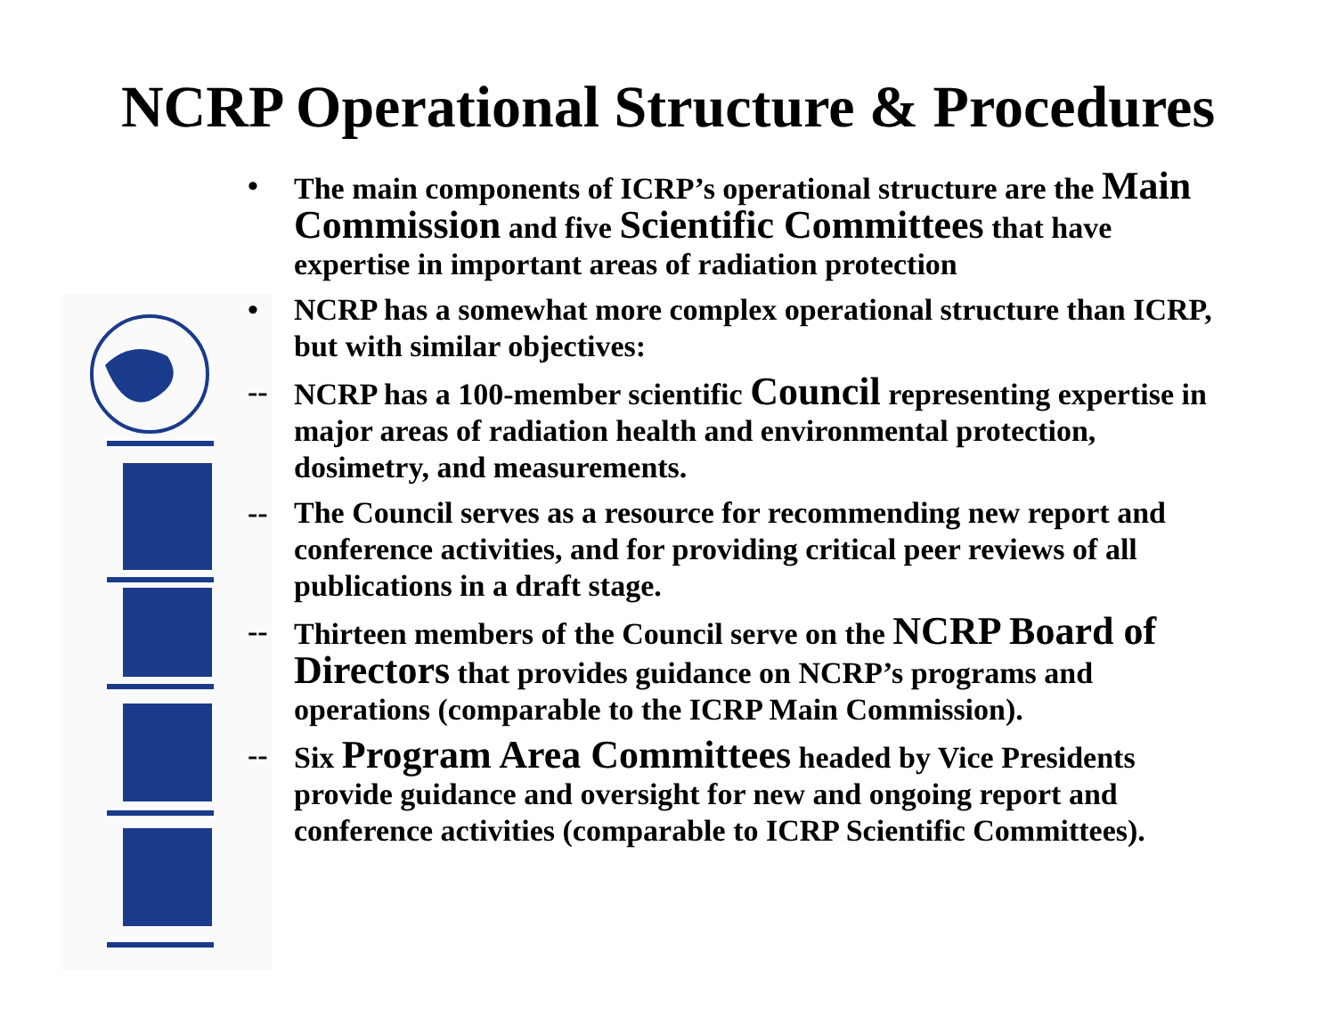NCRP Operational Structure & Procedures
• The main components of ICRP’s operational structure are the Main Commission and five Scientific Committees that have expertise in important areas of radiation protection
• NCRP has a somewhat more complex operational structure than ICRP, but with similar objectives:
-- NCRP has a 100-member scientific Council representing expertise in major areas of radiation health and environmental protection, dosimetry, and measurements.
-- The Council serves as a resource for recommending new report and conference activities, and for providing critical peer reviews of all publications in a draft stage.
-- Thirteen members of the Council serve on the NCRP Board of Directors that provides guidance on NCRP’s programs and operations (comparable to the ICRP Main Commission).
-- Six Program Area Committees headed by Vice Presidents provide guidance and oversight for new and ongoing report and conference activities (comparable to ICRP Scientific Committees).